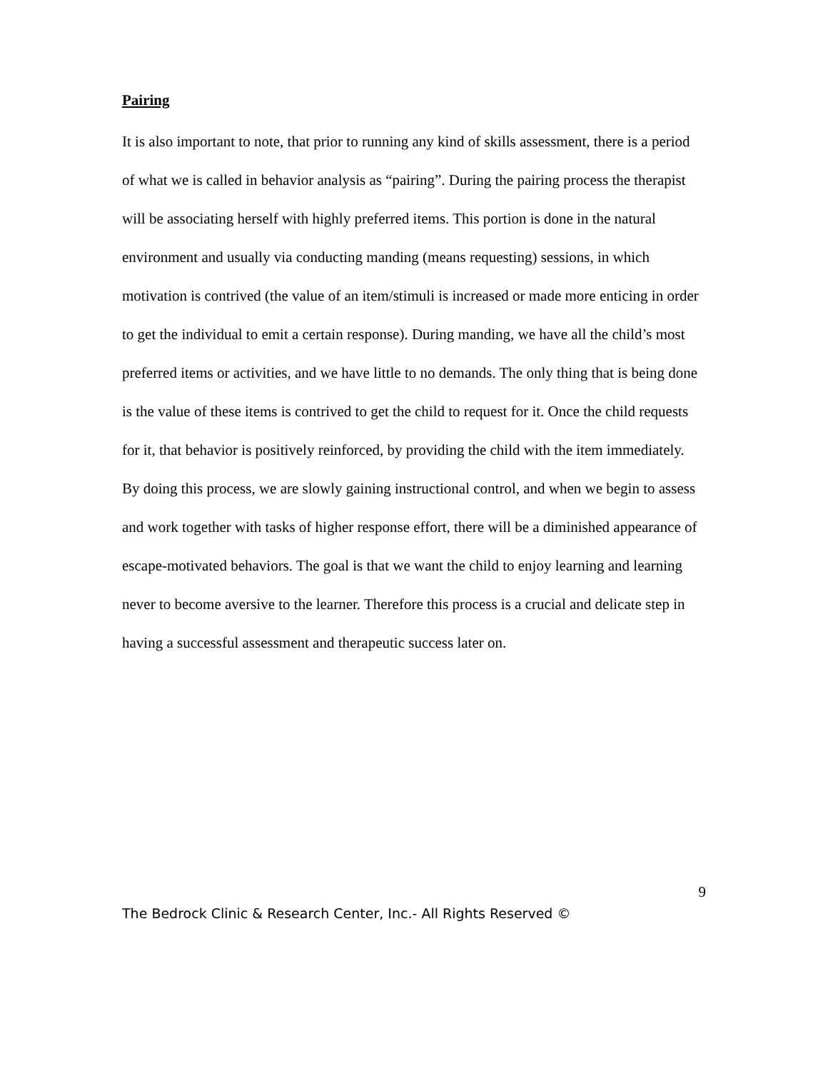Pairing
It is also important to note, that prior to running any kind of skills assessment, there is a period of what we is called in behavior analysis as “pairing”. During the pairing process the therapist will be associating herself with highly preferred items. This portion is done in the natural environment and usually via conducting manding (means requesting) sessions, in which motivation is contrived (the value of an item/stimuli is increased or made more enticing in order to get the individual to emit a certain response). During manding, we have all the child’s most preferred items or activities, and we have little to no demands. The only thing that is being done is the value of these items is contrived to get the child to request for it. Once the child requests for it, that behavior is positively reinforced, by providing the child with the item immediately. By doing this process, we are slowly gaining instructional control, and when we begin to assess and work together with tasks of higher response effort, there will be a diminished appearance of escape-motivated behaviors. The goal is that we want the child to enjoy learning and learning never to become aversive to the learner. Therefore this process is a crucial and delicate step in having a successful assessment and therapeutic success later on.
9
The Bedrock Clinic & Research Center, Inc.- All Rights Reserved ©